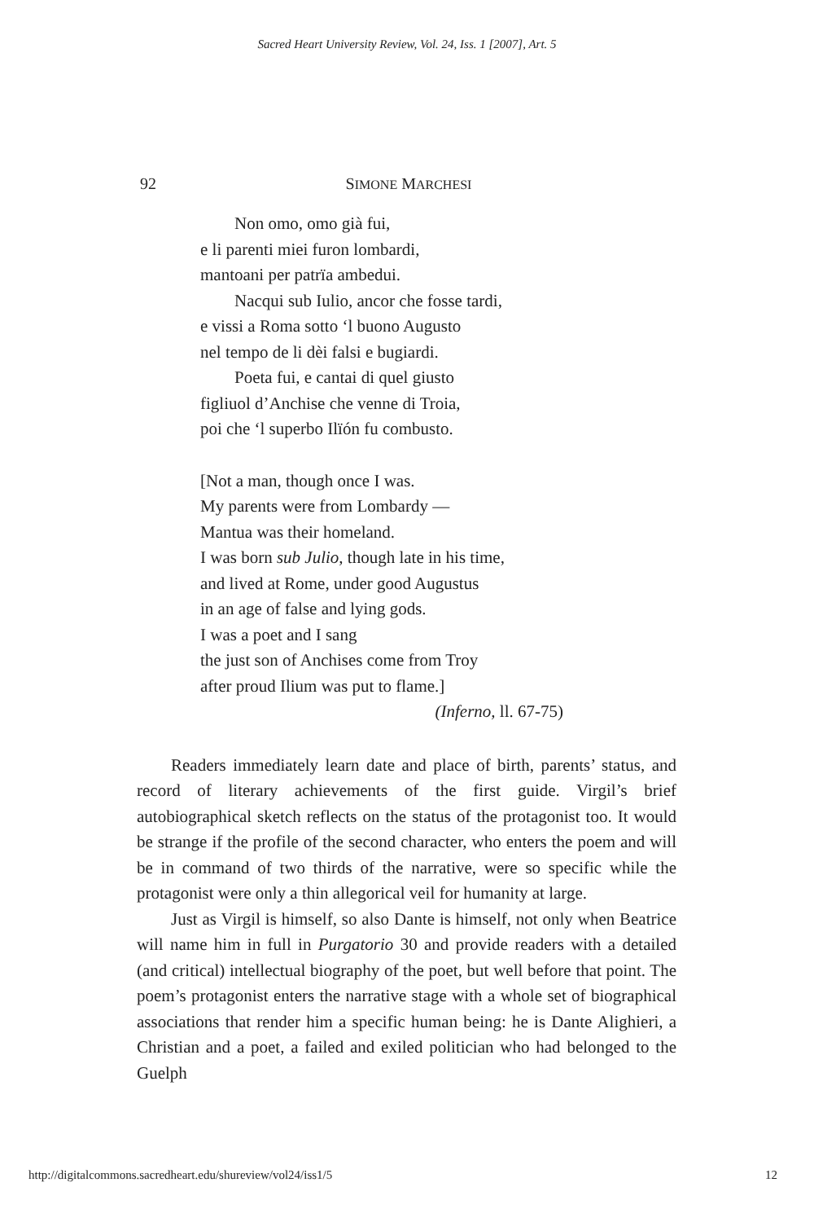Sacred Heart University Review, Vol. 24, Iss. 1 [2007], Art. 5
92 SIMONE MARCHESI
Non omo, omo già fui,
e li parenti miei furon lombardi,
mantoani per patrïa ambedui.
Nacqui sub Iulio, ancor che fosse tardi,
e vissi a Roma sotto ‘l buono Augusto
nel tempo de li dèi falsi e bugiardi.
Poeta fui, e cantai di quel giusto
figliuol d’Anchise che venne di Troia,
poi che ‘l superbo Ilïón fu combusto.
[Not a man, though once I was.
My parents were from Lombardy —
Mantua was their homeland.
I was born sub Julio, though late in his time,
and lived at Rome, under good Augustus
in an age of false and lying gods.
I was a poet and I sang
the just son of Anchises come from Troy
after proud Ilium was put to flame.]
(Inferno, ll. 67-75)
Readers immediately learn date and place of birth, parents’ status, and record of literary achievements of the first guide. Virgil’s brief autobiographical sketch reflects on the status of the protagonist too. It would be strange if the profile of the second character, who enters the poem and will be in command of two thirds of the narrative, were so specific while the protagonist were only a thin allegorical veil for humanity at large.
Just as Virgil is himself, so also Dante is himself, not only when Beatrice will name him in full in Purgatorio 30 and provide readers with a detailed (and critical) intellectual biography of the poet, but well before that point. The poem’s protagonist enters the narrative stage with a whole set of biographical associations that render him a specific human being: he is Dante Alighieri, a Christian and a poet, a failed and exiled politician who had belonged to the Guelph
http://digitalcommons.sacredheart.edu/shureview/vol24/iss1/5 12